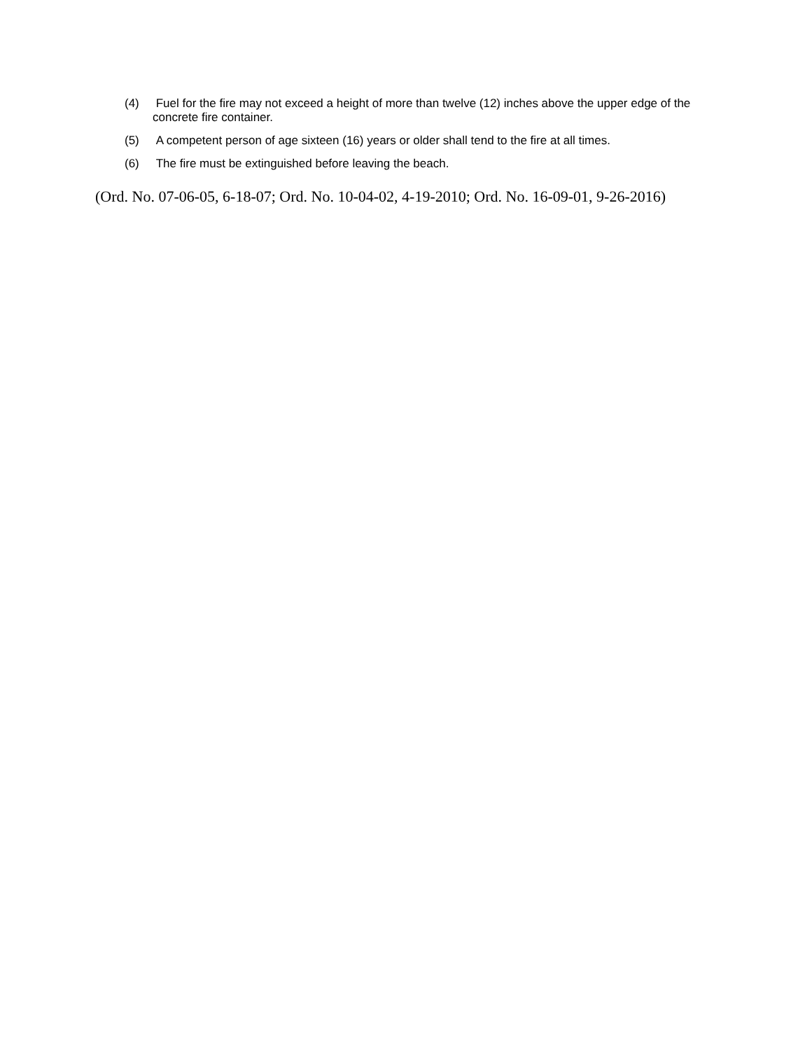(4) Fuel for the fire may not exceed a height of more than twelve (12) inches above the upper edge of the concrete fire container.
(5) A competent person of age sixteen (16) years or older shall tend to the fire at all times.
(6) The fire must be extinguished before leaving the beach.
(Ord. No. 07-06-05, 6-18-07; Ord. No. 10-04-02, 4-19-2010; Ord. No. 16-09-01, 9-26-2016)